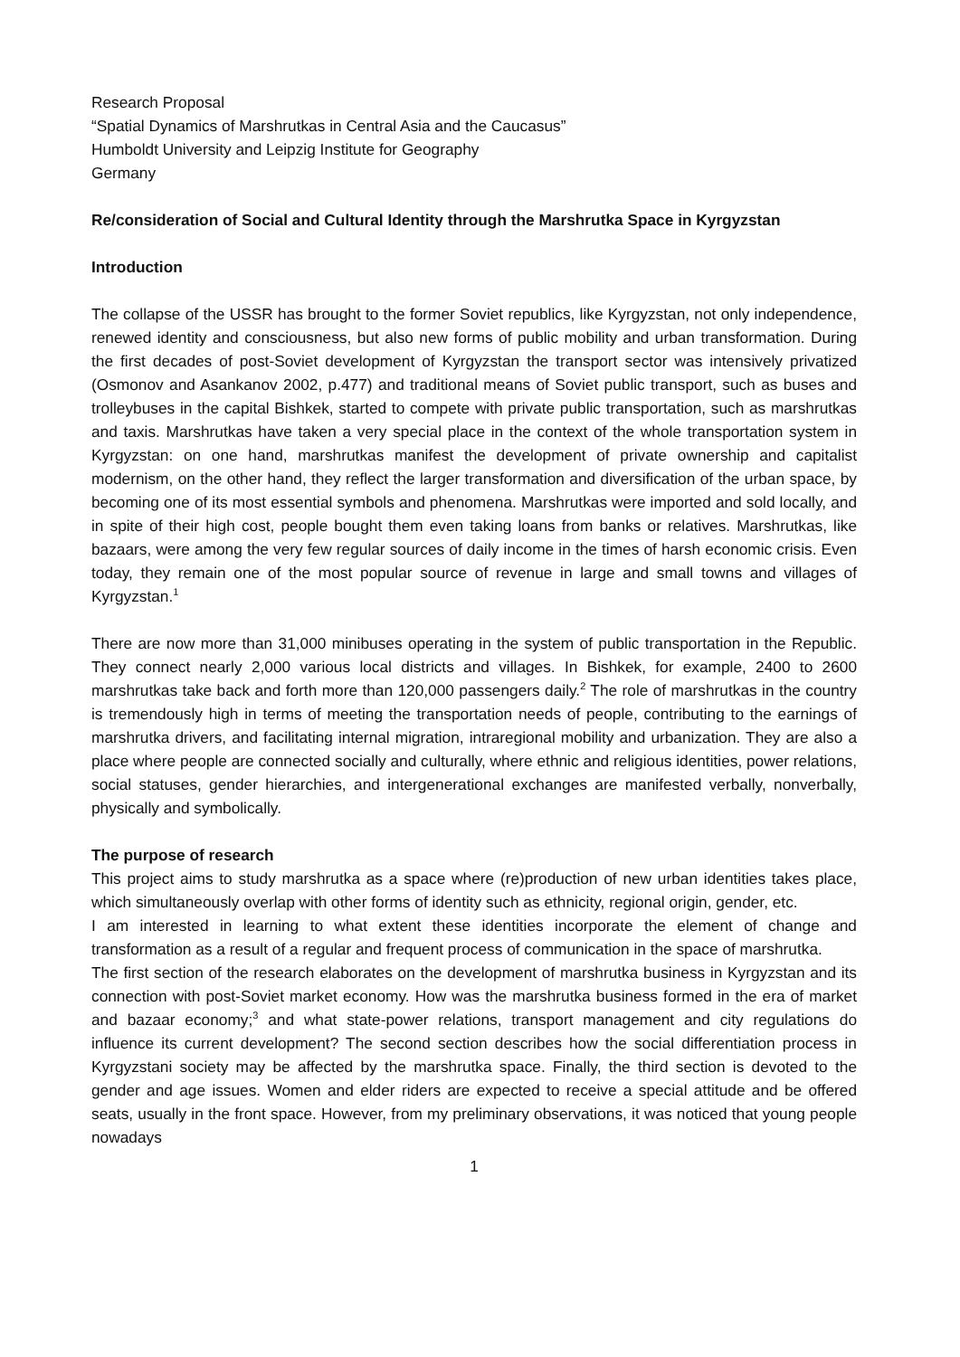Research Proposal
“Spatial Dynamics of Marshrutkas in Central Asia and the Caucasus”
Humboldt University and Leipzig Institute for Geography
Germany
Re/consideration of Social and Cultural Identity through the Marshrutka Space in Kyrgyzstan
Introduction
The collapse of the USSR has brought to the former Soviet republics, like Kyrgyzstan, not only independence, renewed identity and consciousness, but also new forms of public mobility and urban transformation. During the first decades of post-Soviet development of Kyrgyzstan the transport sector was intensively privatized (Osmonov and Asankanov 2002, p.477) and traditional means of Soviet public transport, such as buses and trolleybuses in the capital Bishkek, started to compete with private public transportation, such as marshrutkas and taxis. Marshrutkas have taken a very special place in the context of the whole transportation system in Kyrgyzstan: on one hand, marshrutkas manifest the development of private ownership and capitalist modernism, on the other hand, they reflect the larger transformation and diversification of the urban space, by becoming one of its most essential symbols and phenomena. Marshrutkas were imported and sold locally, and in spite of their high cost, people bought them even taking loans from banks or relatives. Marshrutkas, like bazaars, were among the very few regular sources of daily income in the times of harsh economic crisis. Even today, they remain one of the most popular source of revenue in large and small towns and villages of Kyrgyzstan.<sup>1</sup>
There are now more than 31,000 minibuses operating in the system of public transportation in the Republic. They connect nearly 2,000 various local districts and villages. In Bishkek, for example, 2400 to 2600 marshrutkas take back and forth more than 120,000 passengers daily.<sup>2</sup> The role of marshrutkas in the country is tremendously high in terms of meeting the transportation needs of people, contributing to the earnings of marshrutka drivers, and facilitating internal migration, intraregional mobility and urbanization. They are also a place where people are connected socially and culturally, where ethnic and religious identities, power relations, social statuses, gender hierarchies, and intergenerational exchanges are manifested verbally, nonverbally, physically and symbolically.
The purpose of research
This project aims to study marshrutka as a space where (re)production of new urban identities takes place, which simultaneously overlap with other forms of identity such as ethnicity, regional origin, gender, etc.
I am interested in learning to what extent these identities incorporate the element of change and transformation as a result of a regular and frequent process of communication in the space of marshrutka.
The first section of the research elaborates on the development of marshrutka business in Kyrgyzstan and its connection with post-Soviet market economy. How was the marshrutka business formed in the era of market and bazaar economy;<sup>3</sup> and what state-power relations, transport management and city regulations do influence its current development? The second section describes how the social differentiation process in Kyrgyzstani society may be affected by the marshrutka space. Finally, the third section is devoted to the gender and age issues. Women and elder riders are expected to receive a special attitude and be offered seats, usually in the front space. However, from my preliminary observations, it was noticed that young people nowadays
1